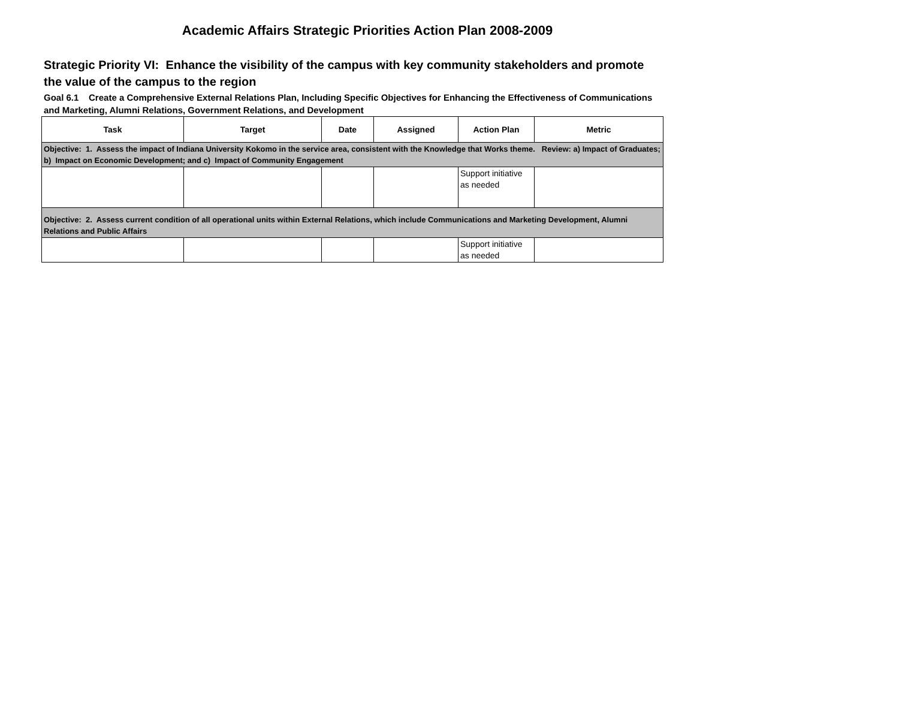Academic Affairs Strategic Priorities Action Plan 2008-2009
Strategic Priority VI: Enhance the visibility of the campus with key community stakeholders and promote the value of the campus to the region
Goal 6.1 Create a Comprehensive External Relations Plan, Including Specific Objectives for Enhancing the Effectiveness of Communications and Marketing, Alumni Relations, Government Relations, and Development
| Task | Target | Date | Assigned | Action Plan | Metric |
| --- | --- | --- | --- | --- | --- |
| Objective: 1. Assess the impact of Indiana University Kokomo in the service area, consistent with the Knowledge that Works theme. Review: a) Impact of Graduates; b) Impact on Economic Development; and c) Impact of Community Engagement | | | | | |
| | | | | Support initiative as needed | |
| Objective: 2. Assess current condition of all operational units within External Relations, which include Communications and Marketing Development, Alumni Relations and Public Affairs | | | | | |
| | | | | Support initiative as needed | |